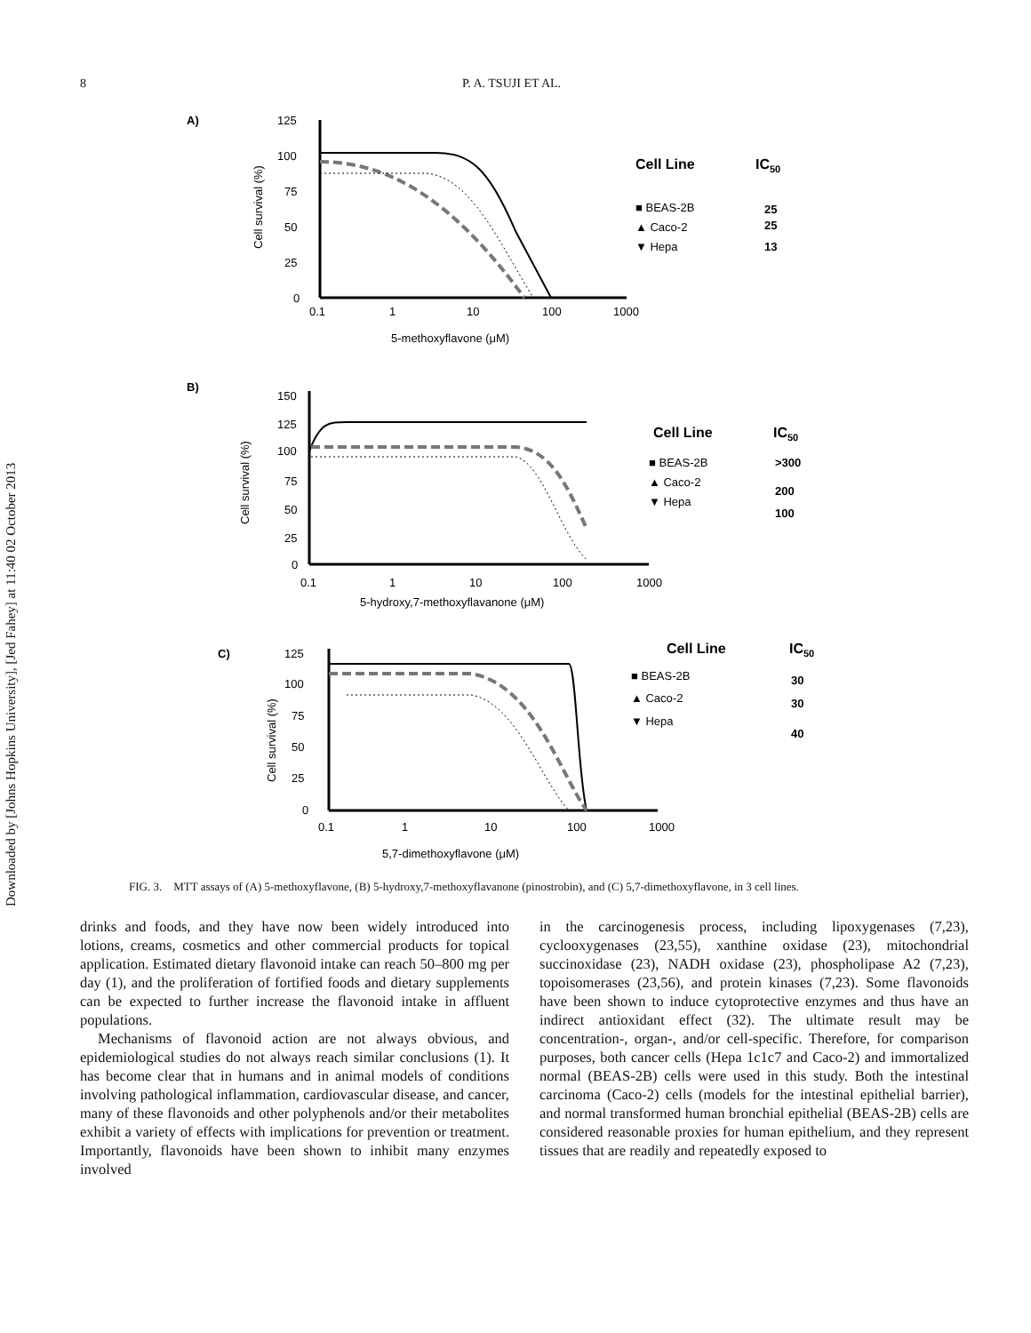Downloaded by [Johns Hopkins University], [Jed Fahey] at 11:40 02 October 2013
8 P. A. TSUJI ET AL.
A)
125
100
75
50
25
0
0.1
1
10
100
1000
5-methoxyflavone (μM)
Cell survival (%)
Cell Line
IC50
■ BEAS-2B
▲ Caco-2
▼ Hepa
25
25
13
B)
150
125
100
75
50
25
0
0.1
1
10
100
1000
5-hydroxy,7-methoxyflavanone (μM)
Cell survival (%)
Cell Line
IC50
■ BEAS-2B
▲ Caco-2
▼ Hepa
>300
200
100
C)
125
100
75
50
25
0
0.1
1
10
100
1000
5,7-dimethoxyflavone (μM)
Cell survival (%)
Cell Line
IC50
■ BEAS-2B
▲ Caco-2
▼ Hepa
30
30
40
FIG. 3. MTT assays of (A) 5-methoxyflavone, (B) 5-hydroxy,7-methoxyflavanone (pinostrobin), and (C) 5,7-dimethoxyflavone, in 3 cell lines.
drinks and foods, and they have now been widely introduced into lotions, creams, cosmetics and other commercial products for topical application. Estimated dietary flavonoid intake can reach 50–800 mg per day (1), and the proliferation of fortified foods and dietary supplements can be expected to further increase the flavonoid intake in affluent populations.
Mechanisms of flavonoid action are not always obvious, and epidemiological studies do not always reach similar conclusions (1). It has become clear that in humans and in animal models of conditions involving pathological inflammation, cardiovascular disease, and cancer, many of these flavonoids and other polyphenols and/or their metabolites exhibit a variety of effects with implications for prevention or treatment. Importantly, flavonoids have been shown to inhibit many enzymes involved
in the carcinogenesis process, including lipoxygenases (7,23), cyclooxygenases (23,55), xanthine oxidase (23), mitochondrial succinoxidase (23), NADH oxidase (23), phospholipase A2 (7,23), topoisomerases (23,56), and protein kinases (7,23). Some flavonoids have been shown to induce cytoprotective enzymes and thus have an indirect antioxidant effect (32). The ultimate result may be concentration-, organ-, and/or cell-specific. Therefore, for comparison purposes, both cancer cells (Hepa 1c1c7 and Caco-2) and immortalized normal (BEAS-2B) cells were used in this study. Both the intestinal carcinoma (Caco-2) cells (models for the intestinal epithelial barrier), and normal transformed human bronchial epithelial (BEAS-2B) cells are considered reasonable proxies for human epithelium, and they represent tissues that are readily and repeatedly exposed to